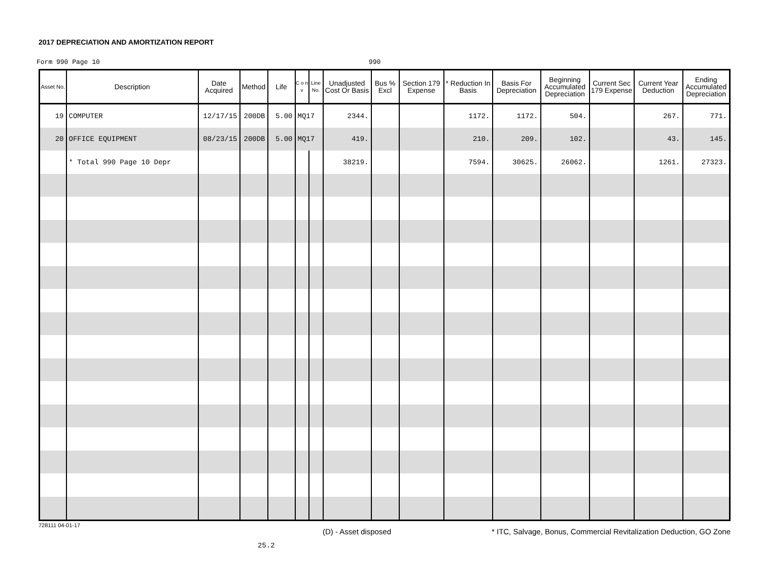2017 DEPRECIATION AND AMORTIZATION REPORT
Form 990 Page 10 990
| Asset No. | Description | Date Acquired | Method | Life | C o n v | Line No. | Unadjusted Cost Or Basis | Bus % Excl | Section 179 Expense | * Reduction In Basis | Basis For Depreciation | Beginning Accumulated Depreciation | Current Sec 179 Expense | Current Year Deduction | Ending Accumulated Depreciation |
| --- | --- | --- | --- | --- | --- | --- | --- | --- | --- | --- | --- | --- | --- | --- | --- |
| 19 | COMPUTER | 12/17/15 | 200DB | 5.00 | MQ17 | | 2344. | | | 1172. | 1172. | 504. | | 267. | 771. |
| 20 | OFFICE EQUIPMENT | 08/23/15 | 200DB | 5.00 | MQ17 | | 419. | | | 210. | 209. | 102. | | 43. | 145. |
| | * Total 990 Page 10 Depr | | | | | | 38219. | | | 7594. | 30625. | 26062. | | 1261. | 27323. |
728111 04-01-17
(D) - Asset disposed
* ITC, Salvage, Bonus, Commercial Revitalization Deduction, GO Zone
25.2